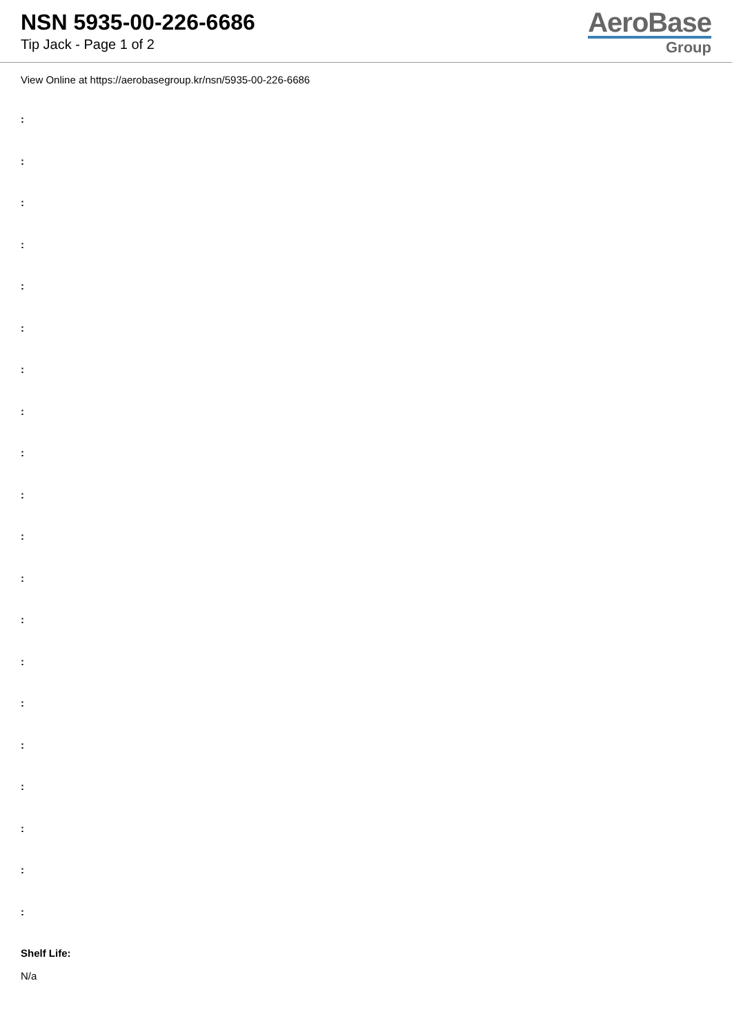NSN 5935-00-226-6686
Tip Jack - Page 1 of 2
AeroBase
Group
View Online at https://aerobasegroup.kr/nsn/5935-00-226-6686
:
:
:
:
:
:
:
:
:
:
:
:
:
:
:
:
:
:
:
:
Shelf Life:
N/a